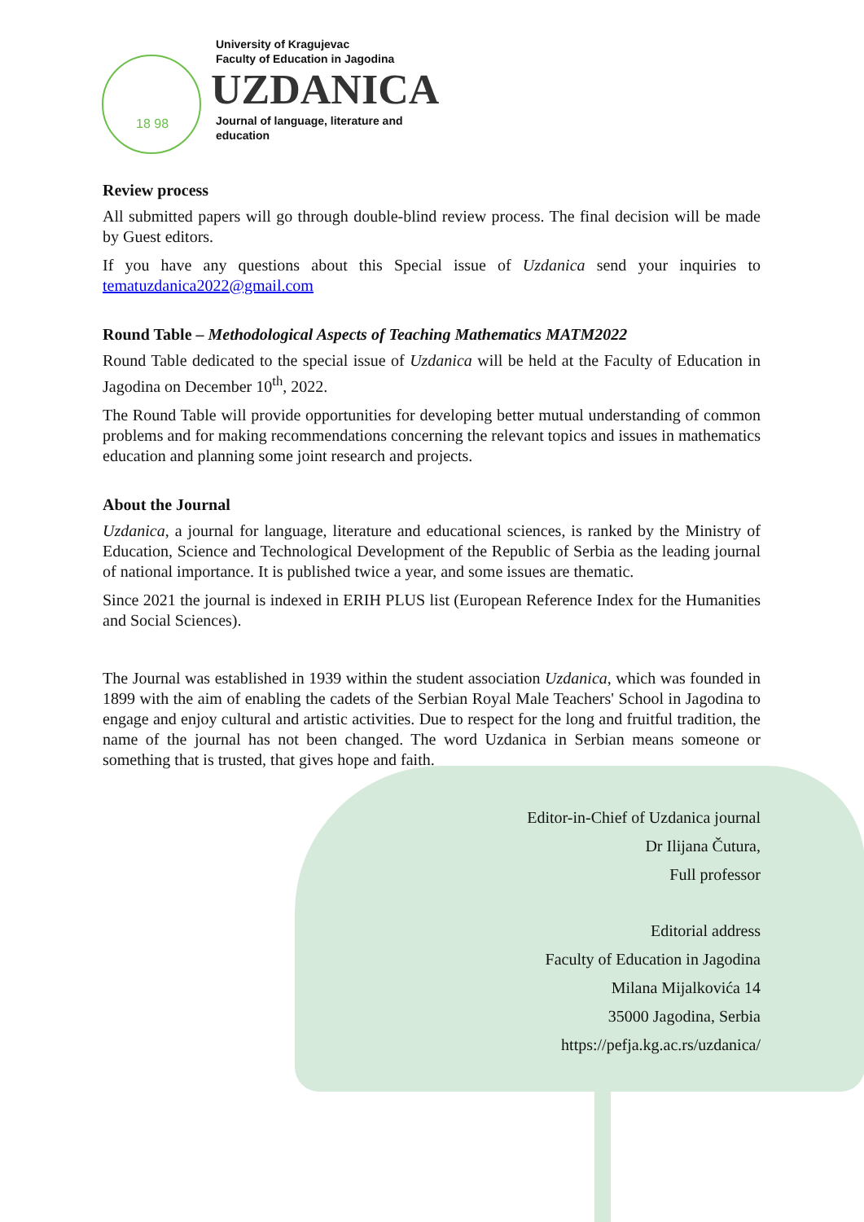18 98
University of Kragujevac
Faculty of Education in Jagodina
UZDANICA
Journal of language, literature and
education
Review process
All submitted papers will go through double-blind review process. The final decision will be made by Guest editors.
If you have any questions about this Special issue of Uzdanica send your inquiries to tematuzdanica2022@gmail.com
Round Table – Methodological Aspects of Teaching Mathematics MATM2022
Round Table dedicated to the special issue of Uzdanica will be held at the Faculty of Education in Jagodina on December 10<sup>th</sup>, 2022.
The Round Table will provide opportunities for developing better mutual understanding of common problems and for making recommendations concerning the relevant topics and issues in mathematics education and planning some joint research and projects.
About the Journal
Uzdanica, a journal for language, literature and educational sciences, is ranked by the Ministry of Education, Science and Technological Development of the Republic of Serbia as the leading journal of national importance. It is published twice a year, and some issues are thematic.
Since 2021 the journal is indexed in ERIH PLUS list (European Reference Index for the Humanities and Social Sciences).
The Journal was established in 1939 within the student association Uzdanica, which was founded in 1899 with the aim of enabling the cadets of the Serbian Royal Male Teachers' School in Jagodina to engage and enjoy cultural and artistic activities. Due to respect for the long and fruitful tradition, the name of the journal has not been changed. The word Uzdanica in Serbian means someone or something that is trusted, that gives hope and faith.
Editor-in-Chief of Uzdanica journal
Dr Ilijana Čutura,
Full professor
Editorial address
Faculty of Education in Jagodina
Milana Mijalkovića 14
35000 Jagodina, Serbia
https://pefja.kg.ac.rs/uzdanica/